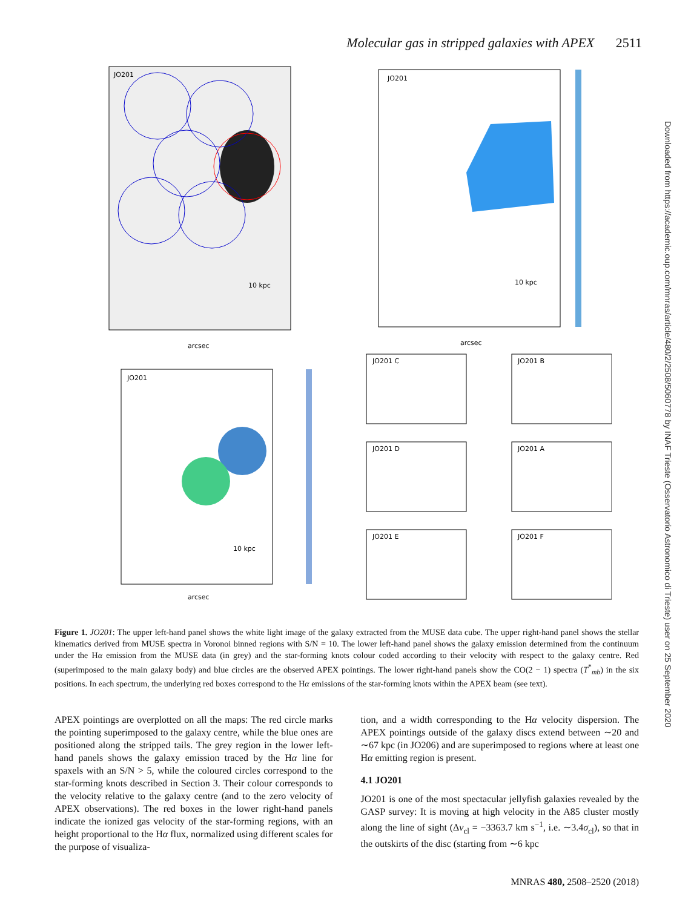Molecular gas in stripped galaxies with APEX 2511
JO201
10 kpc
arcsec
JO201
10 kpc
arcsec
JO201
10 kpc
arcsec
JO201 C
JO201 B
JO201 D
JO201 A
JO201 E
JO201 F
Downloaded from https://academic.oup.com/mnras/article/480/2/2508/5060778 by INAF Trieste (Osservatorio Astronomico di Trieste) user on 25 September 2020
Figure 1. JO201: The upper left-hand panel shows the white light image of the galaxy extracted from the MUSE data cube. The upper right-hand panel shows the stellar kinematics derived from MUSE spectra in Voronoi binned regions with S/N = 10. The lower left-hand panel shows the galaxy emission determined from the continuum under the Hα emission from the MUSE data (in grey) and the star-forming knots colour coded according to their velocity with respect to the galaxy centre. Red (superimposed to the main galaxy body) and blue circles are the observed APEX pointings. The lower right-hand panels show the CO(2 − 1) spectra (T<sup>*</sup><sub>mb</sub>) in the six positions. In each spectrum, the underlying red boxes correspond to the Hα emissions of the star-forming knots within the APEX beam (see text).
APEX pointings are overplotted on all the maps: The red circle marks the pointing superimposed to the galaxy centre, while the blue ones are positioned along the stripped tails. The grey region in the lower left-hand panels shows the galaxy emission traced by the Hα line for spaxels with an S/N > 5, while the coloured circles correspond to the star-forming knots described in Section 3. Their colour corresponds to the velocity relative to the galaxy centre (and to the zero velocity of APEX observations). The red boxes in the lower right-hand panels indicate the ionized gas velocity of the star-forming regions, with an height proportional to the Hα flux, normalized using different scales for the purpose of visualiza-
tion, and a width corresponding to the Hα velocity dispersion. The APEX pointings outside of the galaxy discs extend between ∼20 and ∼67 kpc (in JO206) and are superimposed to regions where at least one Hα emitting region is present.
4.1 JO201
JO201 is one of the most spectacular jellyfish galaxies revealed by the GASP survey: It is moving at high velocity in the A85 cluster mostly along the line of sight (Δv<sub>cl</sub> = −3363.7 km s<sup>−1</sup>, i.e. ∼3.4σ<sub>cl</sub>), so that in the outskirts of the disc (starting from ∼6 kpc
MNRAS 480, 2508–2520 (2018)